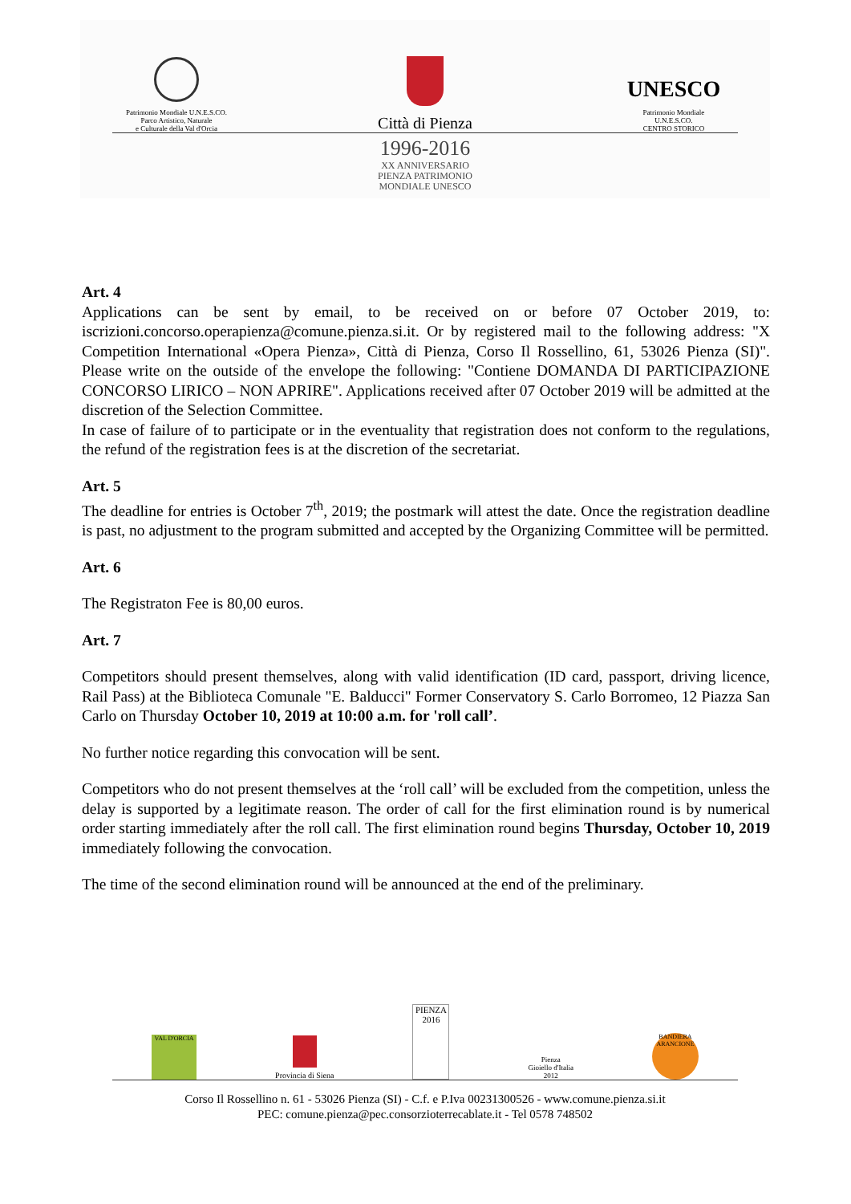Patrimonio Mondiale U.N.E.S.CO.
Parco Artistico, Naturale
e Culturale della Val d'Orcia
Città di Pienza
UNESCO
Patrimonio Mondiale
U.N.E.S.CO.
CENTRO STORICO
1996-2016
XX ANNIVERSARIO
PIENZA PATRIMONIO
MONDIALE UNESCO
Art. 4
Applications can be sent by email, to be received on or before 07 October 2019, to: iscrizioni.concorso.operapienza@comune.pienza.si.it. Or by registered mail to the following address: "X Competition International «Opera Pienza», Città di Pienza, Corso Il Rossellino, 61, 53026 Pienza (SI)". Please write on the outside of the envelope the following: "Contiene DOMANDA DI PARTICIPAZIONE CONCORSO LIRICO – NON APRIRE". Applications received after 07 October 2019 will be admitted at the discretion of the Selection Committee.
In case of failure of to participate or in the eventuality that registration does not conform to the regulations, the refund of the registration fees is at the discretion of the secretariat.
Art. 5
The deadline for entries is October 7<sup>th</sup>, 2019; the postmark will attest the date. Once the registration deadline is past, no adjustment to the program submitted and accepted by the Organizing Committee will be permitted.
Art. 6
The Registraton Fee is 80,00 euros.
Art. 7
Competitors should present themselves, along with valid identification (ID card, passport, driving licence, Rail Pass) at the Biblioteca Comunale "E. Balducci" Former Conservatory S. Carlo Borromeo, 12 Piazza San Carlo on Thursday October 10, 2019 at 10:00 a.m. for 'roll call’.
No further notice regarding this convocation will be sent.
Competitors who do not present themselves at the ‘roll call’ will be excluded from the competition, unless the delay is supported by a legitimate reason. The order of call for the first elimination round is by numerical order starting immediately after the roll call. The first elimination round begins Thursday, October 10, 2019 immediately following the convocation.
The time of the second elimination round will be announced at the end of the preliminary.
VAL D'ORCIA
Provincia di Siena
PIENZA
2016
Pienza
Gioiello d'Italia
2012
BANDIERA ARANCIONE
Corso Il Rossellino n. 61 - 53026 Pienza (SI) - C.f. e P.Iva 00231300526 - www.comune.pienza.si.it
PEC: comune.pienza@pec.consorzioterrecablate.it - Tel 0578 748502